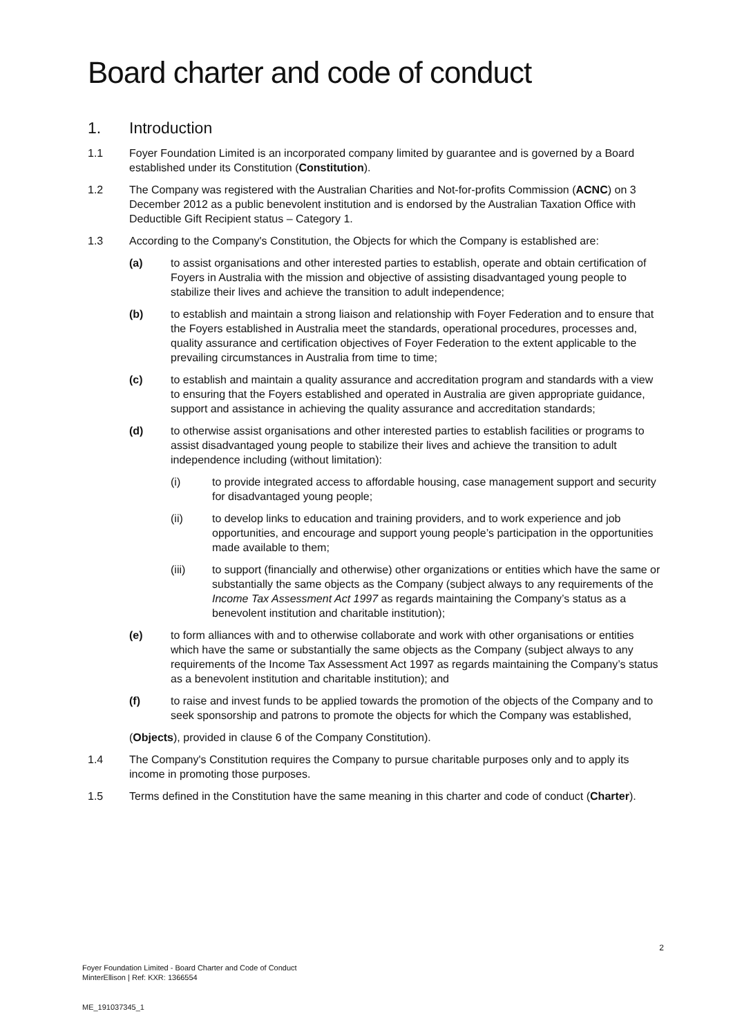Board charter and code of conduct
1. Introduction
1.1 Foyer Foundation Limited is an incorporated company limited by guarantee and is governed by a Board established under its Constitution (Constitution).
1.2 The Company was registered with the Australian Charities and Not-for-profits Commission (ACNC) on 3 December 2012 as a public benevolent institution and is endorsed by the Australian Taxation Office with Deductible Gift Recipient status – Category 1.
1.3 According to the Company's Constitution, the Objects for which the Company is established are:
(a) to assist organisations and other interested parties to establish, operate and obtain certification of Foyers in Australia with the mission and objective of assisting disadvantaged young people to stabilize their lives and achieve the transition to adult independence;
(b) to establish and maintain a strong liaison and relationship with Foyer Federation and to ensure that the Foyers established in Australia meet the standards, operational procedures, processes and, quality assurance and certification objectives of Foyer Federation to the extent applicable to the prevailing circumstances in Australia from time to time;
(c) to establish and maintain a quality assurance and accreditation program and standards with a view to ensuring that the Foyers established and operated in Australia are given appropriate guidance, support and assistance in achieving the quality assurance and accreditation standards;
(d) to otherwise assist organisations and other interested parties to establish facilities or programs to assist disadvantaged young people to stabilize their lives and achieve the transition to adult independence including (without limitation):
(i) to provide integrated access to affordable housing, case management support and security for disadvantaged young people;
(ii) to develop links to education and training providers, and to work experience and job opportunities, and encourage and support young people’s participation in the opportunities made available to them;
(iii) to support (financially and otherwise) other organizations or entities which have the same or substantially the same objects as the Company (subject always to any requirements of the Income Tax Assessment Act 1997 as regards maintaining the Company’s status as a benevolent institution and charitable institution);
(e) to form alliances with and to otherwise collaborate and work with other organisations or entities which have the same or substantially the same objects as the Company (subject always to any requirements of the Income Tax Assessment Act 1997 as regards maintaining the Company’s status as a benevolent institution and charitable institution); and
(f) to raise and invest funds to be applied towards the promotion of the objects of the Company and to seek sponsorship and patrons to promote the objects for which the Company was established,
(Objects), provided in clause 6 of the Company Constitution).
1.4 The Company's Constitution requires the Company to pursue charitable purposes only and to apply its income in promoting those purposes.
1.5 Terms defined in the Constitution have the same meaning in this charter and code of conduct (Charter).
2
Foyer Foundation Limited - Board Charter and Code of Conduct
MinterEllison | Ref: KXR: 1366554
ME_191037345_1